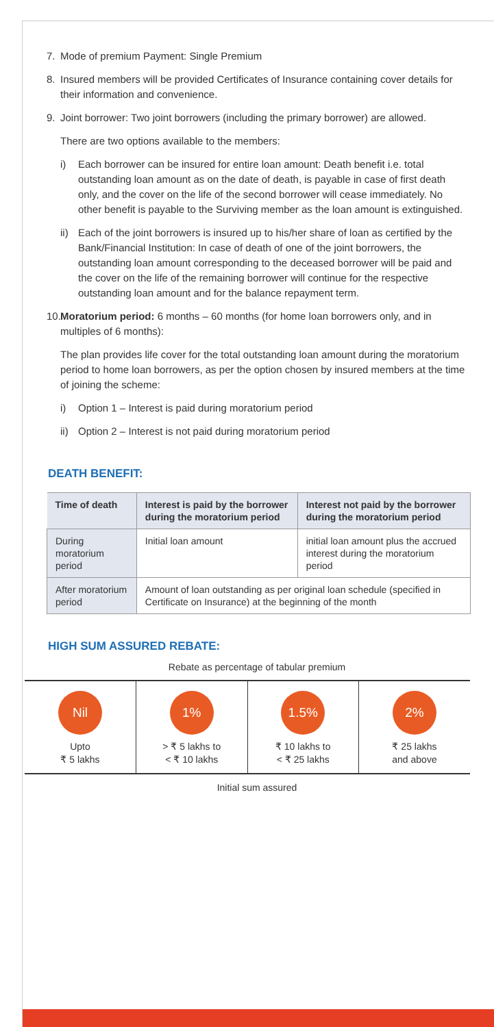7. Mode of premium Payment: Single Premium
8. Insured members will be provided Certificates of Insurance containing cover details for their information and convenience.
9. Joint borrower: Two joint borrowers (including the primary borrower) are allowed.
There are two options available to the members:
i) Each borrower can be insured for entire loan amount: Death benefit i.e. total outstanding loan amount as on the date of death, is payable in case of first death only, and the cover on the life of the second borrower will cease immediately. No other benefit is payable to the Surviving member as the loan amount is extinguished.
ii) Each of the joint borrowers is insured up to his/her share of loan as certified by the Bank/Financial Institution: In case of death of one of the joint borrowers, the outstanding loan amount corresponding to the deceased borrower will be paid and the cover on the life of the remaining borrower will continue for the respective outstanding loan amount and for the balance repayment term.
10. Moratorium period: 6 months – 60 months (for home loan borrowers only, and in multiples of 6 months):
The plan provides life cover for the total outstanding loan amount during the moratorium period to home loan borrowers, as per the option chosen by insured members at the time of joining the scheme:
i) Option 1 – Interest is paid during moratorium period
ii) Option 2 – Interest is not paid during moratorium period
DEATH BENEFIT:
| Time of death | Interest is paid by the borrower during the moratorium period | Interest not paid by the borrower during the moratorium period |
| --- | --- | --- |
| During moratorium period | Initial loan amount | initial loan amount plus the accrued interest during the moratorium period |
| After moratorium period | Amount of loan outstanding as per original loan schedule (specified in Certificate on Insurance) at the beginning of the month | |
HIGH SUM ASSURED REBATE:
Rebate as percentage of tabular premium
| Nil Upto ₹ 5 lakhs | 1% > ₹ 5 lakhs to < ₹ 10 lakhs | 1.5% ₹ 10 lakhs to < ₹ 25 lakhs | 2% ₹ 25 lakhs and above |
Initial sum assured